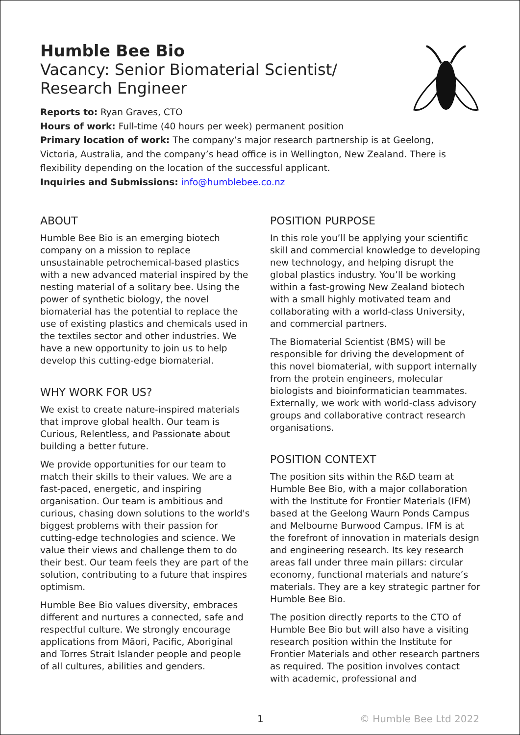Humble Bee Bio
Vacancy: Senior Biomaterial Scientist/
Research Engineer
Reports to: Ryan Graves, CTO
Hours of work: Full-time (40 hours per week) permanent position
Primary location of work: The company’s major research partnership is at Geelong, Victoria, Australia, and the company’s head office is in Wellington, New Zealand. There is flexibility depending on the location of the successful applicant.
Inquiries and Submissions: info@humblebee.co.nz
ABOUT
Humble Bee Bio is an emerging biotech company on a mission to replace unsustainable petrochemical-based plastics with a new advanced material inspired by the nesting material of a solitary bee. Using the power of synthetic biology, the novel biomaterial has the potential to replace the use of existing plastics and chemicals used in the textiles sector and other industries. We have a new opportunity to join us to help develop this cutting-edge biomaterial.
WHY WORK FOR US?
We exist to create nature-inspired materials that improve global health. Our team is Curious, Relentless, and Passionate about building a better future.
We provide opportunities for our team to match their skills to their values. We are a fast-paced, energetic, and inspiring organisation. Our team is ambitious and curious, chasing down solutions to the world's biggest problems with their passion for cutting-edge technologies and science. We value their views and challenge them to do their best. Our team feels they are part of the solution, contributing to a future that inspires optimism.
Humble Bee Bio values diversity, embraces different and nurtures a connected, safe and respectful culture. We strongly encourage applications from Māori, Pacific, Aboriginal and Torres Strait Islander people and people of all cultures, abilities and genders.
POSITION PURPOSE
In this role you’ll be applying your scientific skill and commercial knowledge to developing new technology, and helping disrupt the global plastics industry. You’ll be working within a fast-growing New Zealand biotech with a small highly motivated team and collaborating with a world-class University, and commercial partners.
The Biomaterial Scientist (BMS) will be responsible for driving the development of this novel biomaterial, with support internally from the protein engineers, molecular biologists and bioinformatician teammates. Externally, we work with world-class advisory groups and collaborative contract research organisations.
POSITION CONTEXT
The position sits within the R&D team at Humble Bee Bio, with a major collaboration with the Institute for Frontier Materials (IFM) based at the Geelong Waurn Ponds Campus and Melbourne Burwood Campus. IFM is at the forefront of innovation in materials design and engineering research. Its key research areas fall under three main pillars: circular economy, functional materials and nature’s materials. They are a key strategic partner for Humble Bee Bio.
The position directly reports to the CTO of Humble Bee Bio but will also have a visiting research position within the Institute for Frontier Materials and other research partners as required. The position involves contact with academic, professional and
1 © Humble Bee Ltd 2022